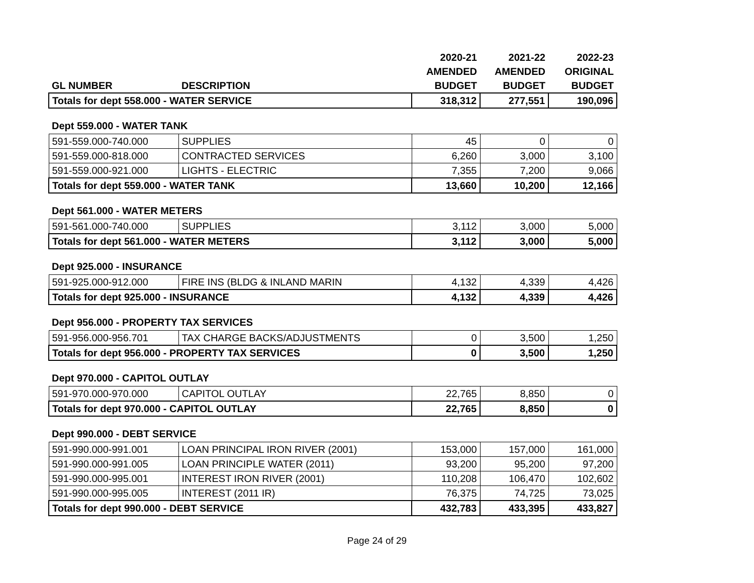| | | 2020-21 | 2021-22 | 2022-23 |
| --- | --- | --- | --- | --- |
| | | AMENDED | AMENDED | ORIGINAL |
| GL NUMBER | DESCRIPTION | BUDGET | BUDGET | BUDGET |
| Totals for dept 558.000 - WATER SERVICE | | 318,312 | 277,551 | 190,096 |
| Dept 559.000 - WATER TANK | | | | |
| 591-559.000-740.000 | SUPPLIES | 45 | 0 | 0 |
| 591-559.000-818.000 | CONTRACTED SERVICES | 6,260 | 3,000 | 3,100 |
| 591-559.000-921.000 | LIGHTS - ELECTRIC | 7,355 | 7,200 | 9,066 |
| Totals for dept 559.000 - WATER TANK | | 13,660 | 10,200 | 12,166 |
| Dept 561.000 - WATER METERS | | | | |
| 591-561.000-740.000 | SUPPLIES | 3,112 | 3,000 | 5,000 |
| Totals for dept 561.000 - WATER METERS | | 3,112 | 3,000 | 5,000 |
| Dept 925.000 - INSURANCE | | | | |
| 591-925.000-912.000 | FIRE INS (BLDG & INLAND MARIN | 4,132 | 4,339 | 4,426 |
| Totals for dept 925.000 - INSURANCE | | 4,132 | 4,339 | 4,426 |
| Dept 956.000 - PROPERTY TAX SERVICES | | | | |
| 591-956.000-956.701 | TAX CHARGE BACKS/ADJUSTMENTS | 0 | 3,500 | 1,250 |
| Totals for dept 956.000 - PROPERTY TAX SERVICES | | 0 | 3,500 | 1,250 |
| Dept 970.000 - CAPITOL OUTLAY | | | | |
| 591-970.000-970.000 | CAPITOL OUTLAY | 22,765 | 8,850 | 0 |
| Totals for dept 970.000 - CAPITOL OUTLAY | | 22,765 | 8,850 | 0 |
| Dept 990.000 - DEBT SERVICE | | | | |
| 591-990.000-991.001 | LOAN PRINCIPAL IRON RIVER (2001) | 153,000 | 157,000 | 161,000 |
| 591-990.000-991.005 | LOAN PRINCIPLE WATER (2011) | 93,200 | 95,200 | 97,200 |
| 591-990.000-995.001 | INTEREST IRON RIVER (2001) | 110,208 | 106,470 | 102,602 |
| 591-990.000-995.005 | INTEREST (2011 IR) | 76,375 | 74,725 | 73,025 |
| Totals for dept 990.000 - DEBT SERVICE | | 432,783 | 433,395 | 433,827 |
Page 24 of 29